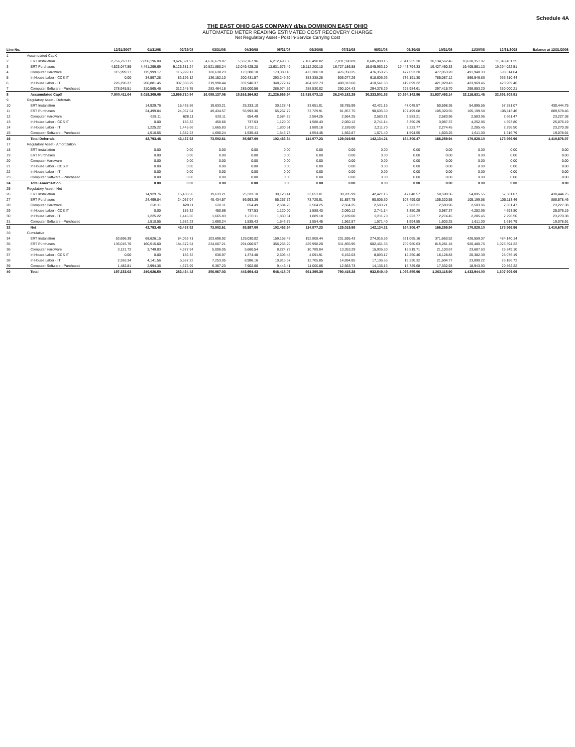Schedule 4A
THE EAST OHIO GAS COMPANY d/b/a DOMINION EAST OHIO
AUTOMATED METER READING ESTIMATED COST RECOVERY CHARGE
Net Regulatory Asset - Post In-Service Carrying Cost
| Line No. | | 12/31/2007 | 01/31/08 | 02/29/08 | 03/31/08 | 04/30/08 | 05/31/08 | 06/30/08 | 07/31/08 | 08/31/08 | 09/30/08 | 10/31/08 | 11/30/08 | 12/31/2008 | Balance at 12/31/2008 |
| --- | --- | --- | --- | --- | --- | --- | --- | --- | --- | --- | --- | --- | --- | --- | --- |
| 1 | Accumulated CapX | | | | | | | | | | | | | | |
| 2 | ERT Installation | 2,756,263.11 | 2,850,196.00 | 3,624,591.97 | 4,676,679.87 | 5,562,167.96 | 6,212,493.88 | 7,160,498.82 | 7,831,598.89 | 8,685,880.15 | 9,341,235.30 | 10,134,562.46 | 10,630,351.97 | 11,348,431.25 | |
| 3 | ERT Purchases | 4,523,047.89 | 4,441,299.69 | 9,126,381.24 | 10,521,850.24 | 12,049,425.28 | 13,631,676.49 | 15,112,200.10 | 16,727,186.88 | 19,045,963.10 | 19,443,794.33 | 19,427,460.33 | 19,405,561.13 | 19,294,022.51 | |
| 4 | Computer Hardware | 115,999.17 | 115,999.17 | 115,999.17 | 120,638.23 | 173,380.18 | 173,380.18 | 473,380.18 | 476,350.25 | 476,350.25 | 477,053.20 | 477,053.20 | 491,948.33 | 508,314.64 | |
| 5 | In House Labor - CCS IT | 0.00 | 34,597.28 | 83,196.12 | 136,152.10 | 200,431.57 | 293,249.30 | 383,338.28 | 506,077.26 | 618,606.93 | 736,191.30 | 785,087.12 | 866,546.86 | 966,310.44 | |
| 6 | In House Labor - IT | 226,196.37 | 266,881.45 | 307,338.29 | 319,998.44 | 337,940.37 | 348,772.47 | 404,122.73 | 408,313.60 | 410,541.63 | 419,899.22 | 421,929.43 | 423,969.46 | 423,969.46 | |
| 7 | Computer Software - Purchased | 278,945.51 | 310,565.46 | 312,245.75 | 283,464.18 | 285,000.56 | 286,974.52 | 288,530.02 | 290,104.43 | 294,378.29 | 295,984.61 | 297,415.70 | 298,853.20 | 350,000.21 | |
| 8 | Accumulated CapX | 7,900,411.04 | 8,019,309.05 | 13,559,710.94 | 16,059,137.06 | 18,916,364.92 | 21,226,565.94 | 23,819,073.13 | 26,240,182.29 | 30,333,501.53 | 30,694,142.96 | 31,537,493.14 | 32,116,631.46 | 32,891,508.51 | |
| 9 | Regulatory Asset - Deferrals | | | | | | | | | | | | | | |
| 10 | ERT Installation | | 14,929.76 | 15,438.56 | 19,633.21 | 25,333.10 | 30,128.41 | 33,651.01 | 38,785.99 | 42,421.16 | 47,048.57 | 50,598.36 | 54,895.55 | 57,581.07 | 430,444.75 |
| 11 | ERT Purchases | | 24,499.84 | 24,057.04 | 49,434.57 | 56,993.36 | 65,267.72 | 73,729.91 | 81,857.75 | 90,605.60 | 107,499.08 | 105,320.55 | 105,199.58 | 105,113.46 | 889,578.46 |
| 12 | Computer Hardware | | 628.11 | 628.11 | 628.11 | 654.49 | 2,584.25 | 2,564.25 | 2,564.25 | 2,583.21 | 2,583.21 | 2,583.96 | 2,583.96 | 2,661.47 | 23,227.38 |
| 13 | In House Labor - CCS IT | | 0.00 | 186.32 | 450.66 | 737.53 | 1,120.00 | 1,588.43 | 2,060.12 | 2,741.14 | 3,350.29 | 3,987.37 | 4,252.96 | 4,693.80 | 25,076.19 |
| 14 | In House Labor - IT | | 1,225.22 | 1,445.66 | 1,665.83 | 1,733.11 | 1,830.51 | 1,889.18 | 2,189.00 | 2,211.70 | 2,223.77 | 2,274.45 | 2,285.45 | 2,296.50 | 23,270.38 |
| 15 | Computer Software - Purchased | | 1,510.55 | 1,682.23 | 1,690.24 | 1,535.43 | 1,543.75 | 1,554.45 | 1,562.87 | 1,571.40 | 1,594.55 | 1,603.25 | 1,611.00 | 1,616.79 | 19,078.91 |
| 16 | Total Deferrals | | 42,793.48 | 43,437.92 | 73,502.61 | 85,987.00 | 102,463.64 | 114,977.23 | 129,019.98 | 142,134.21 | 164,306.47 | 166,259.94 | 170,828.10 | 173,966.96 | 1,410,676.07 |
| 17 | Regulatory Asset - Amortization | | | | | | | | | | | | | | |
| 18 | ERT Installation | | 0.00 | 0.00 | 0.00 | 0.00 | 0.00 | 0.00 | 0.00 | 0.00 | 0.00 | 0.00 | 0.00 | 0.00 | 0.00 |
| 19 | ERT Purchases | | 0.00 | 0.00 | 0.00 | 0.00 | 0.00 | 0.00 | 0.00 | 0.00 | 0.00 | 0.00 | 0.00 | 0.00 | 0.00 |
| 20 | Computer Hardware | | 0.00 | 0.00 | 0.00 | 0.00 | 0.00 | 0.00 | 0.00 | 0.00 | 0.00 | 0.00 | 0.00 | 0.00 | 0.00 |
| 21 | In House Labor - CCS IT | | 0.00 | 0.00 | 0.00 | 0.00 | 0.00 | 0.00 | 0.00 | 0.00 | 0.00 | 0.00 | 0.00 | 0.00 | 0.00 |
| 22 | In House Labor - IT | | 0.00 | 0.00 | 0.00 | 0.00 | 0.00 | 0.00 | 0.00 | 0.00 | 0.00 | 0.00 | 0.00 | 0.00 | 0.00 |
| 23 | Computer Software - Purchased | | 0.00 | 0.00 | 0.00 | 0.00 | 0.00 | 0.00 | 0.00 | 0.00 | 0.00 | 0.00 | 0.00 | 0.00 | 0.00 |
| 24 | Total Amortization | | 0.00 | 0.00 | 0.00 | 0.00 | 0.00 | 0.00 | 0.00 | 0.00 | 0.00 | 0.00 | 0.00 | 0.00 | 0.00 |
| 25 | Regulatory Asset - Net | | | | | | | | | | | | | | |
| 26 | ERT Installation | | 14,929.76 | 15,438.56 | 19,633.21 | 25,333.10 | 30,128.41 | 33,651.01 | 38,785.99 | 42,421.16 | 47,048.57 | 50,598.36 | 54,895.55 | 57,581.07 | 430,444.75 |
| 27 | ERT Purchases | | 24,499.84 | 24,057.04 | 49,434.57 | 56,993.36 | 65,267.72 | 73,729.91 | 81,857.75 | 90,605.60 | 107,499.08 | 105,320.55 | 105,199.58 | 105,113.46 | 889,578.46 |
| 28 | Computer Hardware | | 628.11 | 628.11 | 628.11 | 654.49 | 2,584.25 | 2,564.25 | 2,564.25 | 2,583.21 | 2,583.21 | 2,583.96 | 2,583.96 | 2,661.47 | 23,227.38 |
| 29 | In House Labor - CCS IT | | 0.00 | 186.32 | 450.66 | 737.53 | 1,120.00 | 1,588.43 | 2,060.12 | 2,741.14 | 3,350.29 | 3,987.37 | 4,252.96 | 4,693.80 | 25,076.19 |
| 30 | In House Labor - IT | | 1,225.22 | 1,445.66 | 1,665.83 | 1,733.11 | 1,830.51 | 1,889.18 | 2,189.00 | 2,211.70 | 2,223.77 | 2,274.45 | 2,285.45 | 2,296.50 | 23,270.38 |
| 31 | Computer Software - Purchased | | 1,510.55 | 1,682.23 | 1,690.24 | 1,535.43 | 1,543.75 | 1,554.45 | 1,562.87 | 1,571.40 | 1,594.55 | 1,603.25 | 1,611.00 | 1,616.79 | 19,078.91 |
| 32 | Net | | 42,793.48 | 43,437.92 | 73,502.61 | 85,987.00 | 102,463.64 | 114,977.23 | 129,019.98 | 142,134.21 | 164,306.47 | 166,259.94 | 170,828.10 | 173,966.96 | 1,410,676.07 |
| 33 | Cumulative | | | | | | | | | | | | | | |
| 34 | ERT Installation | 53,696.39 | 68,626.15 | 84,063.71 | 103,696.92 | 129,030.02 | 159,158.43 | 192,808.44 | 231,595.43 | 274,016.59 | 321,065.16 | 371,663.52 | 426,559.07 | 484,140.14 | |
| 35 | ERT Purchases | 136,015.76 | 160,515.60 | 184,572.64 | 234,007.21 | 291,000.57 | 356,268.29 | 429,998.20 | 511,855.95 | 602,461.55 | 709,960.63 | 815,281.18 | 920,480.76 | 1,025,594.22 | |
| 36 | Computer Hardware | 3,121.72 | 3,749.83 | 4,377.94 | 5,006.05 | 5,660.54 | 8,224.79 | 10,789.04 | 13,353.29 | 15,936.50 | 18,519.71 | 21,103.67 | 23,687.63 | 26,349.10 | |
| 37 | In House Labor - CCS IT | 0.00 | 0.00 | 186.32 | 636.97 | 1,374.48 | 2,503.48 | 4,091.91 | 6,152.03 | 8,893.17 | 12,250.46 | 16,128.83 | 20,382.39 | 25,076.19 | |
| 38 | In House Labor - IT | 2,916.34 | 4,141.56 | 5,587.22 | 7,253.05 | 8,986.16 | 10,816.67 | 12,705.85 | 14,894.85 | 17,106.55 | 19,330.32 | 21,604.77 | 23,890.22 | 26,186.72 | |
| 39 | Computer Software - Purchased | 1,482.81 | 2,994.36 | 4,675.99 | 6,367.23 | 7,902.66 | 9,446.41 | 11,000.86 | 12,563.73 | 14,135.13 | 15,729.68 | 17,332.93 | 18,943.93 | 20,562.22 | |
| 40 | Total | 197,233.02 | 240,026.50 | 283,464.42 | 356,967.03 | 443,954.43 | 546,418.07 | 661,395.30 | 790,415.28 | 932,549.49 | 1,096,855.96 | 1,263,115.90 | 1,433,944.00 | 1,607,909.09 | |